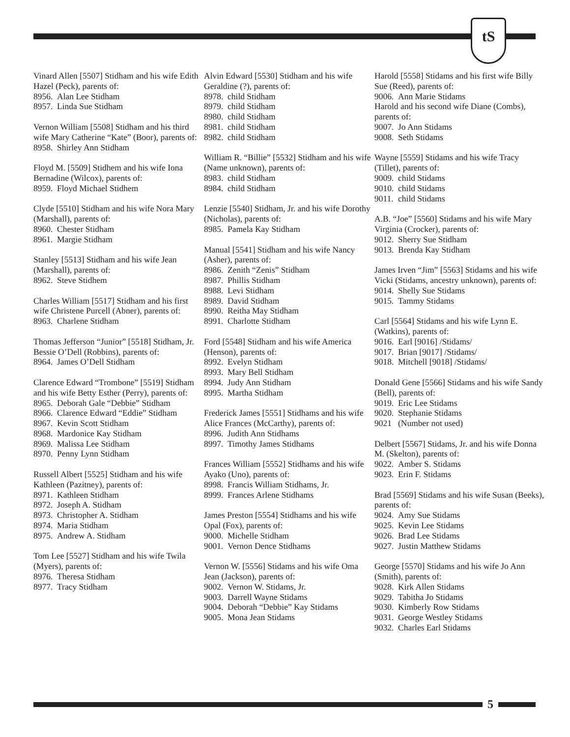tS
Vinard Allen [5507] Stidham and his wife Edith Hazel (Peck), parents of:
8956. Alan Lee Stidham
8957. Linda Sue Stidham
Vernon William [5508] Stidham and his third wife Mary Catherine “Kate” (Boor), parents of:
8958. Shirley Ann Stidham
Floyd M. [5509] Stidhem and his wife Iona Bernadine (Wilcox), parents of:
8959. Floyd Michael Stidhem
Clyde [5510] Stidham and his wife Nora Mary (Marshall), parents of:
8960. Chester Stidham
8961. Margie Stidham
Stanley [5513] Stidham and his wife Jean (Marshall), parents of:
8962. Steve Stidhem
Charles William [5517] Stidham and his first wife Christene Purcell (Abner), parents of:
8963. Charlene Stidham
Thomas Jefferson “Junior” [5518] Stidham, Jr. Bessie O’Dell (Robbins), parents of:
8964. James O’Dell Stidham
Clarence Edward “Trombone” [5519] Stidham and his wife Betty Esther (Perry), parents of:
8965. Deborah Gale “Debbie” Stidham
8966. Clarence Edward “Eddie” Stidham
8967. Kevin Scott Stidham
8968. Mardonice Kay Stidham
8969. Malissa Lee Stidham
8970. Penny Lynn Stidham
Russell Albert [5525] Stidham and his wife Kathleen (Pazitney), parents of:
8971. Kathleen Stidham
8972. Joseph A. Stidham
8973. Christopher A. Stidham
8974. Maria Stidham
8975. Andrew A. Stidham
Tom Lee [5527] Stidham and his wife Twila (Myers), parents of:
8976. Theresa Stidham
8977. Tracy Stidham
Alvin Edward [5530] Stidham and his wife Geraldine (?), parents of:
8978. child Stidham
8979. child Stidham
8980. child Stidham
8981. child Stidham
8982. child Stidham
William R. “Billie” [5532] Stidham and his wife (Name unknown), parents of:
8983. child Stidham
8984. child Stidham
Lenzie [5540] Stidham, Jr. and his wife Dorothy (Nicholas), parents of:
8985. Pamela Kay Stidham
Manual [5541] Stidham and his wife Nancy (Asher), parents of:
8986. Zenith “Zenis” Stidham
8987. Phillis Stidham
8988. Levi Stidham
8989. David Stidham
8990. Reitha May Stidham
8991. Charlotte Stidham
Ford [5548] Stidham and his wife America (Henson), parents of:
8992. Evelyn Stidham
8993. Mary Bell Stidham
8994. Judy Ann Stidham
8995. Martha Stidham
Frederick James [5551] Stidhams and his wife Alice Frances (McCarthy), parents of:
8996. Judith Ann Stidhams
8997. Timothy James Stidhams
Frances William [5552] Stidhams and his wife Ayako (Uno), parents of:
8998. Francis William Stidhams, Jr.
8999. Frances Arlene Stidhams
James Preston [5554] Stidhams and his wife Opal (Fox), parents of:
9000. Michelle Stidham
9001. Vernon Dence Stidhams
Vernon W. [5556] Stidams and his wife Oma Jean (Jackson), parents of:
9002. Vernon W. Stidams, Jr.
9003. Darrell Wayne Stidams
9004. Deborah “Debbie” Kay Stidams
9005. Mona Jean Stidams
Harold [5558] Stidams and his first wife Billy Sue (Reed), parents of:
9006. Ann Marie Stidams
Harold and his second wife Diane (Combs), parents of:
9007. Jo Ann Stidams
9008. Seth Stidams
Wayne [5559] Stidams and his wife Tracy (Tillet), parents of:
9009. child Stidams
9010. child Stidams
9011. child Stidams
A.B. “Joe” [5560] Stidams and his wife Mary Virginia (Crocker), parents of:
9012. Sherry Sue Stidham
9013. Brenda Kay Stidham
James Irven “Jim” [5563] Stidams and his wife Vicki (Stidams, ancestry unknown), parents of:
9014. Shelly Sue Stidams
9015. Tammy Stidams
Carl [5564] Stidams and his wife Lynn E. (Watkins), parents of:
9016. Earl [9016] /Stidams/
9017. Brian [9017] /Stidams/
9018. Mitchell [9018] /Stidams/
Donald Gene [5566] Stidams and his wife Sandy (Bell), parents of:
9019. Eric Lee Stidams
9020. Stephanie Stidams
9021 (Number not used)
Delbert [5567] Stidams, Jr. and his wife Donna M. (Skelton), parents of:
9022. Amber S. Stidams
9023. Erin F. Stidams
Brad [5569] Stidams and his wife Susan (Beeks), parents of:
9024. Amy Sue Stidams
9025. Kevin Lee Stidams
9026. Brad Lee Stidams
9027. Justin Matthew Stidams
George [5570] Stidams and his wife Jo Ann (Smith), parents of:
9028. Kirk Allen Stidams
9029. Tabitha Jo Stidams
9030. Kimberly Row Stidams
9031. George Westley Stidams
9032. Charles Earl Stidams
5